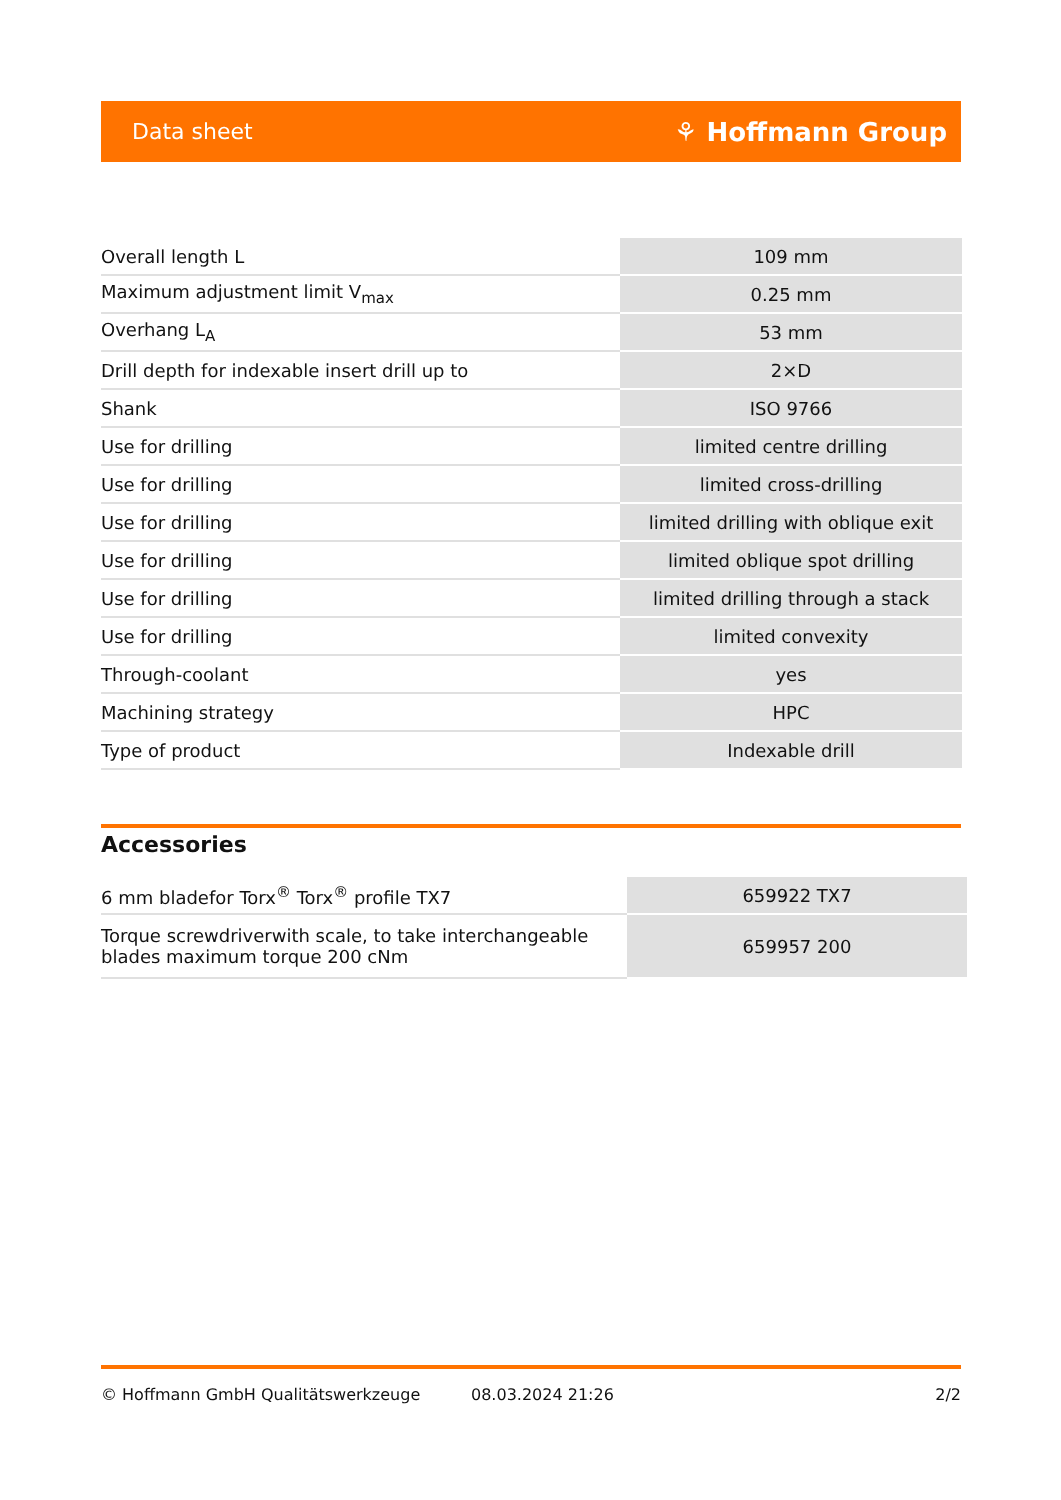Data sheet ⚘ Hoffmann Group
| Overall length L | 109 mm |
| Maximum adjustment limit V<sub>max</sub> | 0.25 mm |
| Overhang L<sub>A</sub> | 53 mm |
| Drill depth for indexable insert drill up to | 2×D |
| Shank | ISO 9766 |
| Use for drilling | limited centre drilling |
| Use for drilling | limited cross-drilling |
| Use for drilling | limited drilling with oblique exit |
| Use for drilling | limited oblique spot drilling |
| Use for drilling | limited drilling through a stack |
| Use for drilling | limited convexity |
| Through-coolant | yes |
| Machining strategy | HPC |
| Type of product | Indexable drill |
Accessories
| 6 mm bladefor Torx<sup>®</sup> Torx<sup>®</sup> profile TX7 | 659922 TX7 |
| Torque screwdriverwith scale, to take interchangeable blades maximum torque 200 cNm | 659957 200 |
© Hoffmann GmbH Qualitätswerkzeuge 08.03.2024 21:26 2/2